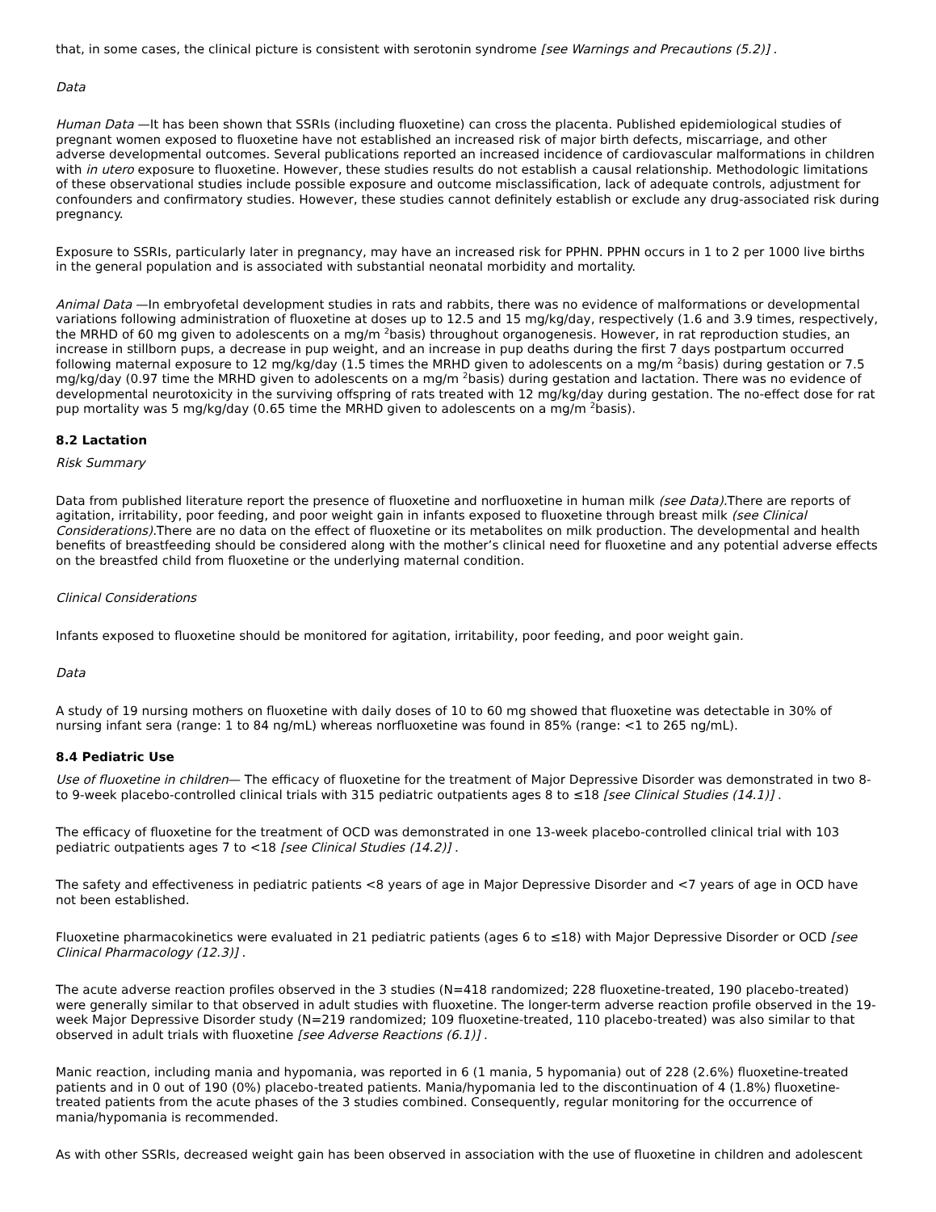that, in some cases, the clinical picture is consistent with serotonin syndrome [see Warnings and Precautions (5.2)] .
Data
Human Data —It has been shown that SSRIs (including fluoxetine) can cross the placenta. Published epidemiological studies of pregnant women exposed to fluoxetine have not established an increased risk of major birth defects, miscarriage, and other adverse developmental outcomes. Several publications reported an increased incidence of cardiovascular malformations in children with in utero exposure to fluoxetine. However, these studies results do not establish a causal relationship. Methodologic limitations of these observational studies include possible exposure and outcome misclassification, lack of adequate controls, adjustment for confounders and confirmatory studies. However, these studies cannot definitely establish or exclude any drug-associated risk during pregnancy.
Exposure to SSRIs, particularly later in pregnancy, may have an increased risk for PPHN. PPHN occurs in 1 to 2 per 1000 live births in the general population and is associated with substantial neonatal morbidity and mortality.
Animal Data —In embryofetal development studies in rats and rabbits, there was no evidence of malformations or developmental variations following administration of fluoxetine at doses up to 12.5 and 15 mg/kg/day, respectively (1.6 and 3.9 times, respectively, the MRHD of 60 mg given to adolescents on a mg/m <sup>2</sup>basis) throughout organogenesis. However, in rat reproduction studies, an increase in stillborn pups, a decrease in pup weight, and an increase in pup deaths during the first 7 days postpartum occurred following maternal exposure to 12 mg/kg/day (1.5 times the MRHD given to adolescents on a mg/m <sup>2</sup>basis) during gestation or 7.5 mg/kg/day (0.97 time the MRHD given to adolescents on a mg/m <sup>2</sup>basis) during gestation and lactation. There was no evidence of developmental neurotoxicity in the surviving offspring of rats treated with 12 mg/kg/day during gestation. The no-effect dose for rat pup mortality was 5 mg/kg/day (0.65 time the MRHD given to adolescents on a mg/m <sup>2</sup>basis).
8.2 Lactation
Risk Summary
Data from published literature report the presence of fluoxetine and norfluoxetine in human milk (see Data). There are reports of agitation, irritability, poor feeding, and poor weight gain in infants exposed to fluoxetine through breast milk (see Clinical Considerations). There are no data on the effect of fluoxetine or its metabolites on milk production. The developmental and health benefits of breastfeeding should be considered along with the mother’s clinical need for fluoxetine and any potential adverse effects on the breastfed child from fluoxetine or the underlying maternal condition.
Clinical Considerations
Infants exposed to fluoxetine should be monitored for agitation, irritability, poor feeding, and poor weight gain.
Data
A study of 19 nursing mothers on fluoxetine with daily doses of 10 to 60 mg showed that fluoxetine was detectable in 30% of nursing infant sera (range: 1 to 84 ng/mL) whereas norfluoxetine was found in 85% (range: <1 to 265 ng/mL).
8.4 Pediatric Use
Use of fluoxetine in children— The efficacy of fluoxetine for the treatment of Major Depressive Disorder was demonstrated in two 8- to 9-week placebo-controlled clinical trials with 315 pediatric outpatients ages 8 to ≤18 [see Clinical Studies (14.1)] .
The efficacy of fluoxetine for the treatment of OCD was demonstrated in one 13-week placebo-controlled clinical trial with 103 pediatric outpatients ages 7 to <18 [see Clinical Studies (14.2)] .
The safety and effectiveness in pediatric patients <8 years of age in Major Depressive Disorder and <7 years of age in OCD have not been established.
Fluoxetine pharmacokinetics were evaluated in 21 pediatric patients (ages 6 to ≤18) with Major Depressive Disorder or OCD [see Clinical Pharmacology (12.3)] .
The acute adverse reaction profiles observed in the 3 studies (N=418 randomized; 228 fluoxetine-treated, 190 placebo-treated) were generally similar to that observed in adult studies with fluoxetine. The longer-term adverse reaction profile observed in the 19-week Major Depressive Disorder study (N=219 randomized; 109 fluoxetine-treated, 110 placebo-treated) was also similar to that observed in adult trials with fluoxetine [see Adverse Reactions (6.1)] .
Manic reaction, including mania and hypomania, was reported in 6 (1 mania, 5 hypomania) out of 228 (2.6%) fluoxetine-treated patients and in 0 out of 190 (0%) placebo-treated patients. Mania/hypomania led to the discontinuation of 4 (1.8%) fluoxetine-treated patients from the acute phases of the 3 studies combined. Consequently, regular monitoring for the occurrence of mania/hypomania is recommended.
As with other SSRIs, decreased weight gain has been observed in association with the use of fluoxetine in children and adolescent